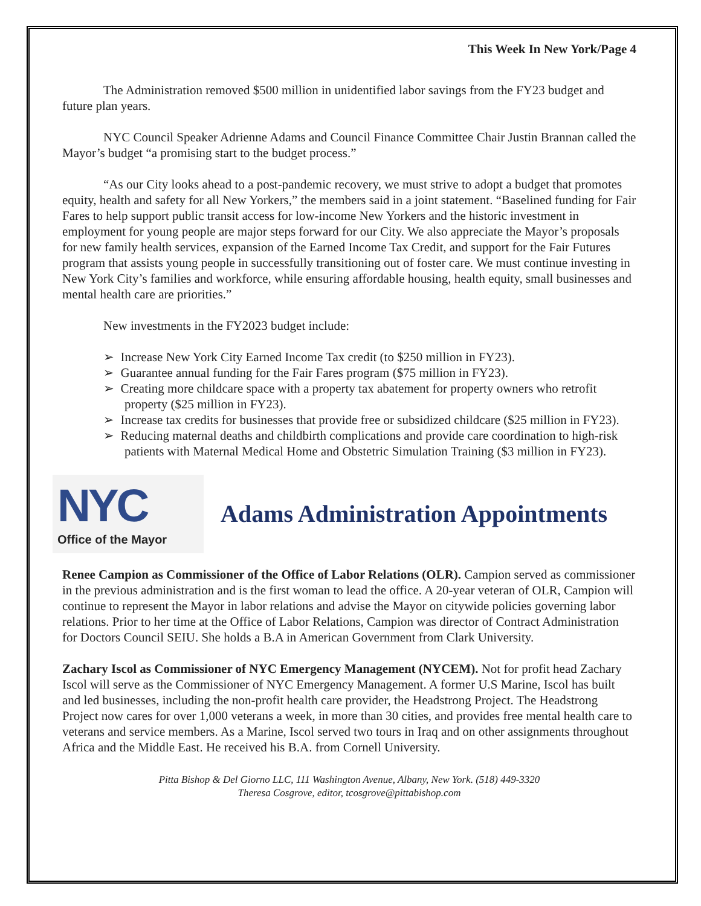This Week In New York/Page 4
The Administration removed $500 million in unidentified labor savings from the FY23 budget and future plan years.
NYC Council Speaker Adrienne Adams and Council Finance Committee Chair Justin Brannan called the Mayor’s budget “a promising start to the budget process.”
“As our City looks ahead to a post-pandemic recovery, we must strive to adopt a budget that promotes equity, health and safety for all New Yorkers,” the members said in a joint statement. “Baselined funding for Fair Fares to help support public transit access for low-income New Yorkers and the historic investment in employment for young people are major steps forward for our City. We also appreciate the Mayor’s proposals for new family health services, expansion of the Earned Income Tax Credit, and support for the Fair Futures program that assists young people in successfully transitioning out of foster care. We must continue investing in New York City’s families and workforce, while ensuring affordable housing, health equity, small businesses and mental health care are priorities.”
New investments in the FY2023 budget include:
➢ Increase New York City Earned Income Tax credit (to $250 million in FY23).
➢ Guarantee annual funding for the Fair Fares program ($75 million in FY23).
➢ Creating more childcare space with a property tax abatement for property owners who retrofit property ($25 million in FY23).
➢ Increase tax credits for businesses that provide free or subsidized childcare ($25 million in FY23).
➢ Reducing maternal deaths and childbirth complications and provide care coordination to high-risk patients with Maternal Medical Home and Obstetric Simulation Training ($3 million in FY23).
NYC
Office of the Mayor
Adams Administration Appointments
Renee Campion as Commissioner of the Office of Labor Relations (OLR). Campion served as commissioner in the previous administration and is the first woman to lead the office. A 20-year veteran of OLR, Campion will continue to represent the Mayor in labor relations and advise the Mayor on citywide policies governing labor relations. Prior to her time at the Office of Labor Relations, Campion was director of Contract Administration for Doctors Council SEIU. She holds a B.A in American Government from Clark University.
Zachary Iscol as Commissioner of NYC Emergency Management (NYCEM). Not for profit head Zachary Iscol will serve as the Commissioner of NYC Emergency Management. A former U.S Marine, Iscol has built and led businesses, including the non-profit health care provider, the Headstrong Project. The Headstrong Project now cares for over 1,000 veterans a week, in more than 30 cities, and provides free mental health care to veterans and service members. As a Marine, Iscol served two tours in Iraq and on other assignments throughout Africa and the Middle East. He received his B.A. from Cornell University.
Pitta Bishop & Del Giorno LLC, 111 Washington Avenue, Albany, New York. (518) 449-3320
Theresa Cosgrove, editor, tcosgrove@pittabishop.com